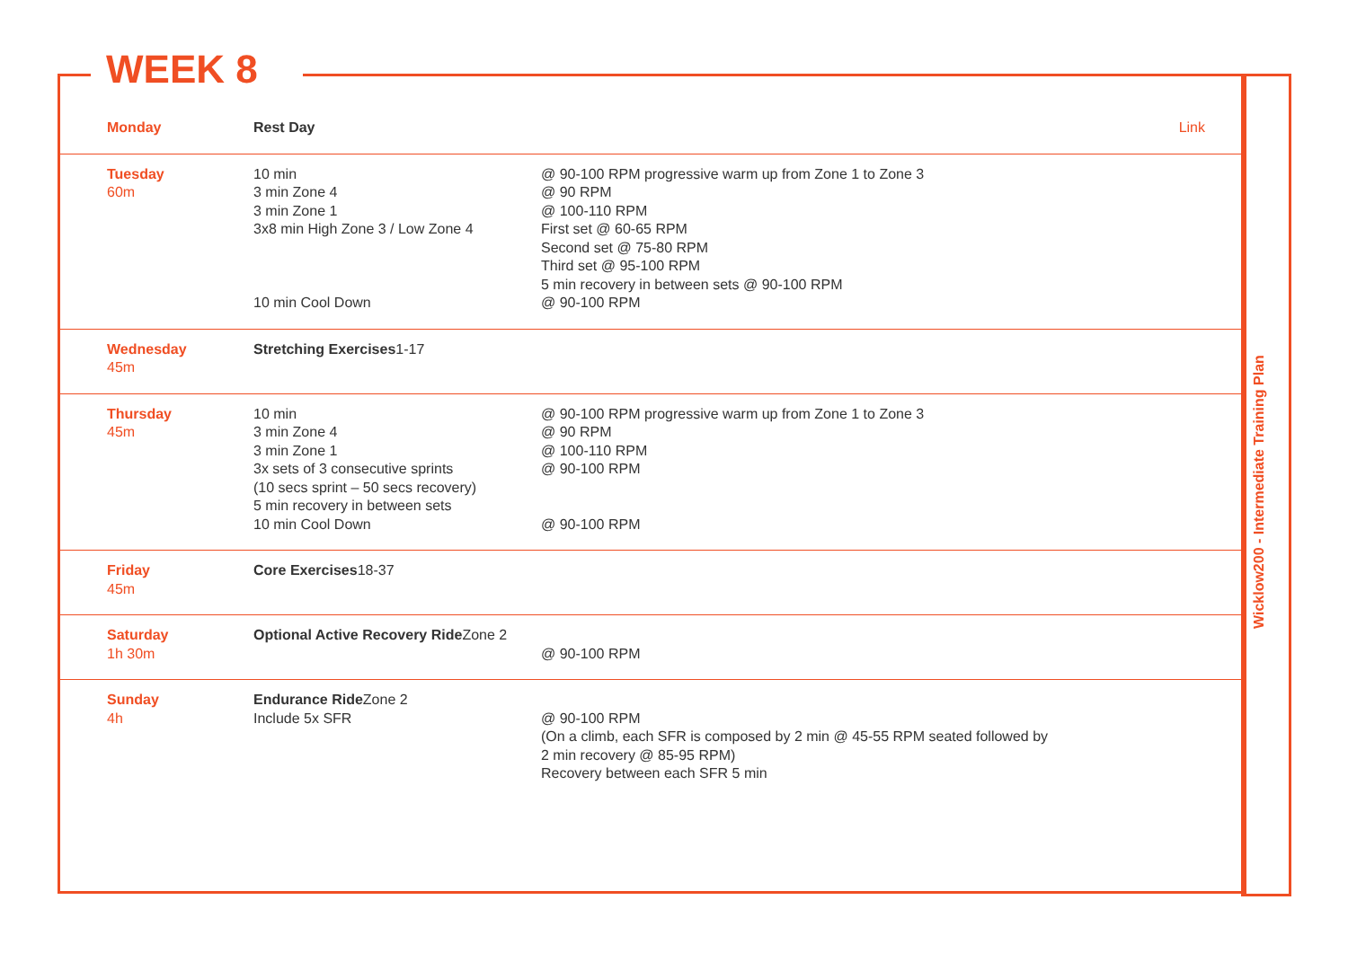WEEK 8
Wicklow200 - Intermediate Training Plan
| Monday | Rest Day | | Link |
| Tuesday 60m | 10 min 3 min Zone 4 3 min Zone 1 3x8 min High Zone 3 / Low Zone 4 10 min Cool Down | @ 90-100 RPM progressive warm up from Zone 1 to Zone 3 @ 90 RPM @ 100-110 RPM First set @ 60-65 RPM Second set @ 75-80 RPM Third set @ 95-100 RPM 5 min recovery in between sets @ 90-100 RPM @ 90-100 RPM | |
| Wednesday 45m | Stretching Exercises 1-17 | | |
| Thursday 45m | 10 min 3 min Zone 4 3 min Zone 1 3x sets of 3 consecutive sprints (10 secs sprint – 50 secs recovery) 5 min recovery in between sets 10 min Cool Down | @ 90-100 RPM progressive warm up from Zone 1 to Zone 3 @ 90 RPM @ 100-110 RPM @ 90-100 RPM @ 90-100 RPM | |
| Friday 45m | Core Exercises 18-37 | | |
| Saturday 1h 30m | Optional Active Recovery Ride Zone 2 | @ 90-100 RPM | |
| Sunday 4h | Endurance Ride Zone 2 Include 5x SFR | @ 90-100 RPM (On a climb, each SFR is composed by 2 min @ 45-55 RPM seated followed by 2 min recovery @ 85-95 RPM) Recovery between each SFR 5 min | |